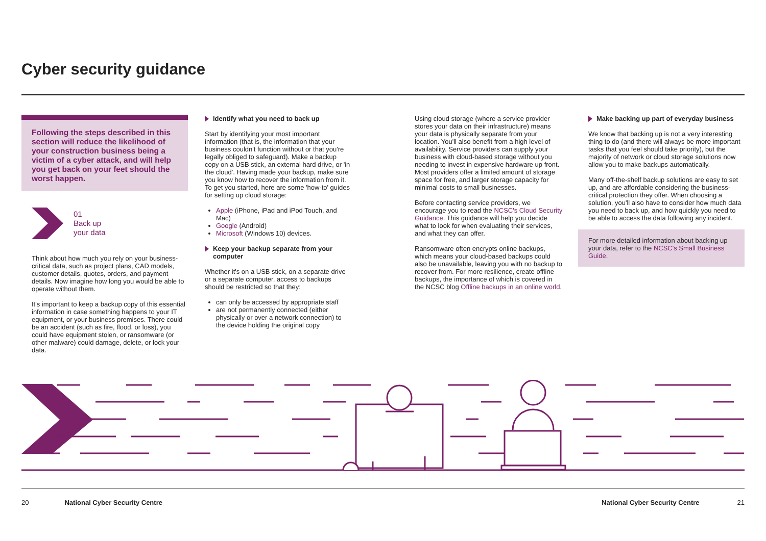Cyber security guidance
Following the steps described in this section will reduce the likelihood of your construction business being a victim of a cyber attack, and will help you get back on your feet should the worst happen.
01
Back up
your data
Think about how much you rely on your business-critical data, such as project plans, CAD models, customer details, quotes, orders, and payment details. Now imagine how long you would be able to operate without them.
It's important to keep a backup copy of this essential information in case something happens to your IT equipment, or your business premises. There could be an accident (such as fire, flood, or loss), you could have equipment stolen, or ransomware (or other malware) could damage, delete, or lock your data.
Identify what you need to back up
Start by identifying your most important information (that is, the information that your business couldn't function without or that you're legally obliged to safeguard). Make a backup copy on a USB stick, an external hard drive, or 'in the cloud'. Having made your backup, make sure you know how to recover the information from it. To get you started, here are some 'how-to' guides for setting up cloud storage:
Apple (iPhone, iPad and iPod Touch, and Mac)
Google (Android)
Microsoft (Windows 10) devices.
Keep your backup separate from your computer
Whether it's on a USB stick, on a separate drive or a separate computer, access to backups should be restricted so that they:
can only be accessed by appropriate staff
are not permanently connected (either physically or over a network connection) to the device holding the original copy
Using cloud storage (where a service provider stores your data on their infrastructure) means your data is physically separate from your location. You'll also benefit from a high level of availability. Service providers can supply your business with cloud-based storage without you needing to invest in expensive hardware up front. Most providers offer a limited amount of storage space for free, and larger storage capacity for minimal costs to small businesses.
Before contacting service providers, we encourage you to read the NCSC's Cloud Security Guidance. This guidance will help you decide what to look for when evaluating their services, and what they can offer.
Ransomware often encrypts online backups, which means your cloud-based backups could also be unavailable, leaving you with no backup to recover from. For more resilience, create offline backups, the importance of which is covered in the NCSC blog Offline backups in an online world.
Make backing up part of everyday business
We know that backing up is not a very interesting thing to do (and there will always be more important tasks that you feel should take priority), but the majority of network or cloud storage solutions now allow you to make backups automatically.
Many off-the-shelf backup solutions are easy to set up, and are affordable considering the business-critical protection they offer. When choosing a solution, you'll also have to consider how much data you need to back up, and how quickly you need to be able to access the data following any incident.
For more detailed information about backing up your data, refer to the NCSC's Small Business Guide.
20 National Cyber Security Centre National Cyber Security Centre 21